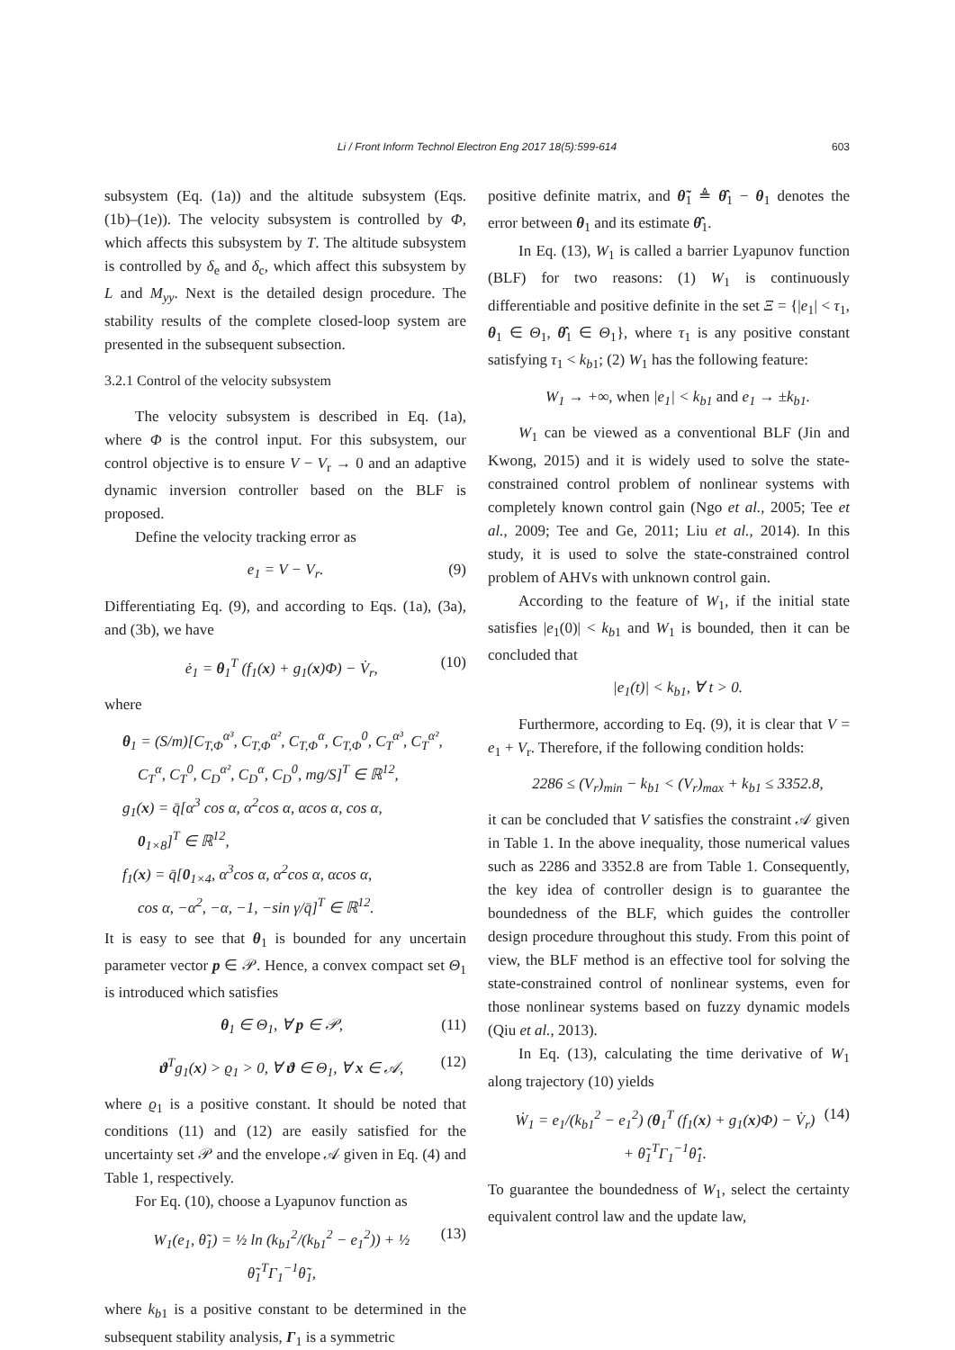Li / Front Inform Technol Electron Eng 2017 18(5):599-614
603
subsystem (Eq. (1a)) and the altitude subsystem (Eqs. (1b)–(1e)). The velocity subsystem is controlled by Φ, which affects this subsystem by T. The altitude subsystem is controlled by δ<sub>e</sub> and δ<sub>c</sub>, which affect this subsystem by L and M<sub>yy</sub>. Next is the detailed design procedure. The stability results of the complete closed-loop system are presented in the subsequent subsection.
3.2.1 Control of the velocity subsystem
The velocity subsystem is described in Eq. (1a), where Φ is the control input. For this subsystem, our control objective is to ensure V − V<sub>r</sub> → 0 and an adaptive dynamic inversion controller based on the BLF is proposed.
Define the velocity tracking error as
e<sub>1</sub> = V − V<sub>r</sub>. (9)
Differentiating Eq. (9), and according to Eqs. (1a), (3a), and (3b), we have
ė<sub>1</sub> = θ<sub>1</sub><sup>T</sup> (f<sub>1</sub>(x) + g<sub>1</sub>(x)Φ) − V̇<sub>r</sub>, (10)
where
θ<sub>1</sub> = (S/m)[C<sub>T,Φ</sub><sup>α³</sup>, C<sub>T,Φ</sub><sup>α²</sup>, C<sub>T,Φ</sub><sup>α</sup>, C<sub>T,Φ</sub><sup>0</sup>, C<sub>T</sub><sup>α³</sup>, C<sub>T</sub><sup>α²</sup>,
C<sub>T</sub><sup>α</sup>, C<sub>T</sub><sup>0</sup>, C<sub>D</sub><sup>α²</sup>, C<sub>D</sub><sup>α</sup>, C<sub>D</sub><sup>0</sup>, mg/S]<sup>T</sup> ∈ ℝ<sup>12</sup>,
g<sub>1</sub>(x) = q̄[α<sup>3</sup> cos α, α<sup>2</sup>cos α, αcos α, cos α,
0<sub>1×8</sub>]<sup>T</sup> ∈ ℝ<sup>12</sup>,
f<sub>1</sub>(x) = q̄[0<sub>1×4</sub>, α<sup>3</sup>cos α, α<sup>2</sup>cos α, αcos α,
cos α, −α<sup>2</sup>, −α, −1, −sin γ/q̄]<sup>T</sup> ∈ ℝ<sup>12</sup>.
It is easy to see that θ<sub>1</sub> is bounded for any uncertain parameter vector p ∈ 𝒫. Hence, a convex compact set Θ<sub>1</sub> is introduced which satisfies
θ<sub>1</sub> ∈ Θ<sub>1</sub>, ∀ p ∈ 𝒫, (11)
ϑ<sup>T</sup>g<sub>1</sub>(x) > ϱ<sub>1</sub> > 0, ∀ ϑ ∈ Θ<sub>1</sub>, ∀ x ∈ 𝒜, (12)
where ϱ<sub>1</sub> is a positive constant. It should be noted that conditions (11) and (12) are easily satisfied for the uncertainty set 𝒫 and the envelope 𝒜 given in Eq. (4) and Table 1, respectively.
For Eq. (10), choose a Lyapunov function as
W<sub>1</sub>(e<sub>1</sub>, θ̃<sub>1</sub>) = ½ ln (k<sub>b1</sub><sup>2</sup>/(k<sub>b1</sub><sup>2</sup> − e<sub>1</sub><sup>2</sup>)) + ½ θ̃<sub>1</sub><sup>T</sup>Γ<sub>1</sub><sup>−1</sup>θ̃<sub>1</sub>, (13)
where k<sub>b1</sub> is a positive constant to be determined in the subsequent stability analysis, Γ<sub>1</sub> is a symmetric
positive definite matrix, and θ̃<sub>1</sub> ≜ θ̂<sub>1</sub> − θ<sub>1</sub> denotes the error between θ<sub>1</sub> and its estimate θ̂<sub>1</sub>.
In Eq. (13), W<sub>1</sub> is called a barrier Lyapunov function (BLF) for two reasons: (1) W<sub>1</sub> is continuously differentiable and positive definite in the set Ξ = {|e<sub>1</sub>| < τ<sub>1</sub>, θ<sub>1</sub> ∈ Θ<sub>1</sub>, θ̂<sub>1</sub> ∈ Θ<sub>1</sub>}, where τ<sub>1</sub> is any positive constant satisfying τ<sub>1</sub> < k<sub>b1</sub>; (2) W<sub>1</sub> has the following feature:
W<sub>1</sub> → +∞, when |e<sub>1</sub>| < k<sub>b1</sub> and e<sub>1</sub> → ±k<sub>b1</sub>.
W<sub>1</sub> can be viewed as a conventional BLF (Jin and Kwong, 2015) and it is widely used to solve the state-constrained control problem of nonlinear systems with completely known control gain (Ngo et al., 2005; Tee et al., 2009; Tee and Ge, 2011; Liu et al., 2014). In this study, it is used to solve the state-constrained control problem of AHVs with unknown control gain.
According to the feature of W<sub>1</sub>, if the initial state satisfies |e<sub>1</sub>(0)| < k<sub>b1</sub> and W<sub>1</sub> is bounded, then it can be concluded that
|e<sub>1</sub>(t)| < k<sub>b1</sub>, ∀ t > 0.
Furthermore, according to Eq. (9), it is clear that V = e<sub>1</sub> + V<sub>r</sub>. Therefore, if the following condition holds:
2286 ≤ (V<sub>r</sub>)<sub>min</sub> − k<sub>b1</sub> < (V<sub>r</sub>)<sub>max</sub> + k<sub>b1</sub> ≤ 3352.8,
it can be concluded that V satisfies the constraint 𝒜 given in Table 1. In the above inequality, those numerical values such as 2286 and 3352.8 are from Table 1. Consequently, the key idea of controller design is to guarantee the boundedness of the BLF, which guides the controller design procedure throughout this study. From this point of view, the BLF method is an effective tool for solving the state-constrained control of nonlinear systems, even for those nonlinear systems based on fuzzy dynamic models (Qiu et al., 2013).
In Eq. (13), calculating the time derivative of W<sub>1</sub> along trajectory (10) yields
Ẇ<sub>1</sub> = e<sub>1</sub>/(k<sub>b1</sub><sup>2</sup> − e<sub>1</sub><sup>2</sup>) (θ<sub>1</sub><sup>T</sup> (f<sub>1</sub>(x) + g<sub>1</sub>(x)Φ) − V̇<sub>r</sub>)
+ θ̃<sub>1</sub><sup>T</sup>Γ<sub>1</sub><sup>−1</sup>θ̂̇<sub>1</sub>. (14)
To guarantee the boundedness of W<sub>1</sub>, select the certainty equivalent control law and the update law,